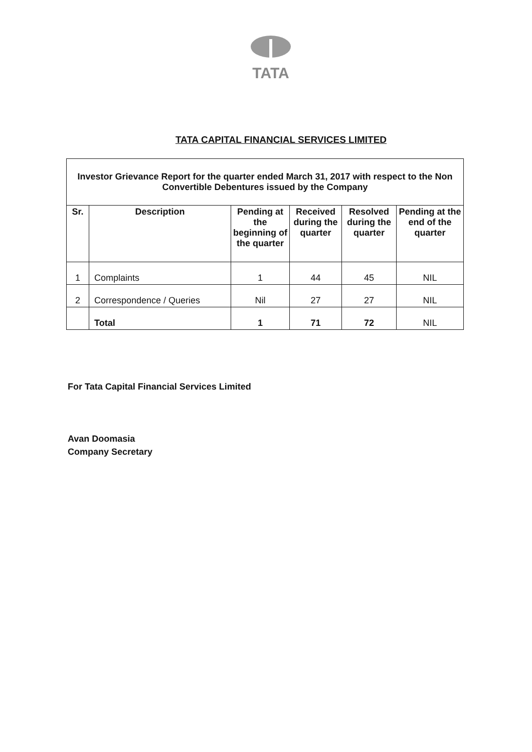TATA
TATA CAPITAL FINANCIAL SERVICES LIMITED
| Investor Grievance Report for the quarter ended March 31, 2017 with respect to the Non Convertible Debentures issued by the Company | | | | | |
| Sr. | Description | Pending at the beginning of the quarter | Received during the quarter | Resolved during the quarter | Pending at the end of the quarter |
| 1 | Complaints | 1 | 44 | 45 | NIL |
| 2 | Correspondence / Queries | Nil | 27 | 27 | NIL |
| | Total | 1 | 71 | 72 | NIL |
For Tata Capital Financial Services Limited
Avan Doomasia
Company Secretary